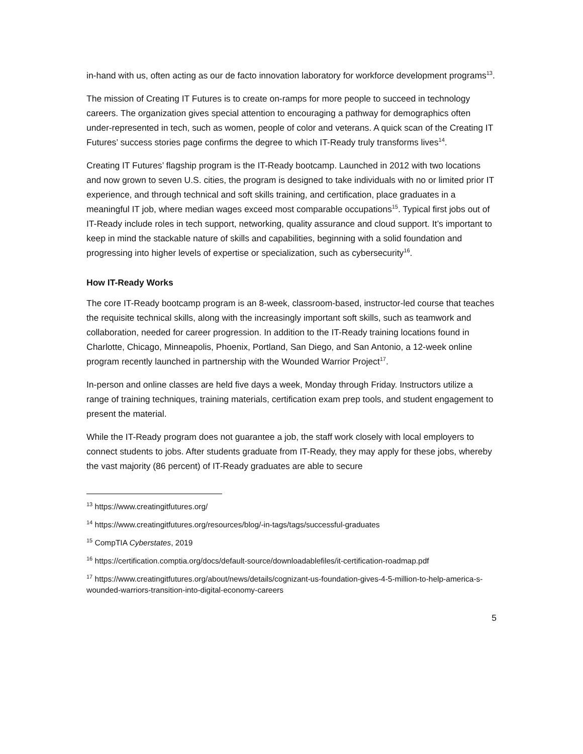in-hand with us, often acting as our de facto innovation laboratory for workforce development programs<sup>13</sup>.
The mission of Creating IT Futures is to create on-ramps for more people to succeed in technology careers. The organization gives special attention to encouraging a pathway for demographics often under-represented in tech, such as women, people of color and veterans. A quick scan of the Creating IT Futures’ success stories page confirms the degree to which IT-Ready truly transforms lives<sup>14</sup>.
Creating IT Futures’ flagship program is the IT-Ready bootcamp. Launched in 2012 with two locations and now grown to seven U.S. cities, the program is designed to take individuals with no or limited prior IT experience, and through technical and soft skills training, and certification, place graduates in a meaningful IT job, where median wages exceed most comparable occupations<sup>15</sup>. Typical first jobs out of IT-Ready include roles in tech support, networking, quality assurance and cloud support. It’s important to keep in mind the stackable nature of skills and capabilities, beginning with a solid foundation and progressing into higher levels of expertise or specialization, such as cybersecurity<sup>16</sup>.
How IT-Ready Works
The core IT-Ready bootcamp program is an 8-week, classroom-based, instructor-led course that teaches the requisite technical skills, along with the increasingly important soft skills, such as teamwork and collaboration, needed for career progression. In addition to the IT-Ready training locations found in Charlotte, Chicago, Minneapolis, Phoenix, Portland, San Diego, and San Antonio, a 12-week online program recently launched in partnership with the Wounded Warrior Project<sup>17</sup>.
In-person and online classes are held five days a week, Monday through Friday. Instructors utilize a range of training techniques, training materials, certification exam prep tools, and student engagement to present the material.
While the IT-Ready program does not guarantee a job, the staff work closely with local employers to connect students to jobs. After students graduate from IT-Ready, they may apply for these jobs, whereby the vast majority (86 percent) of IT-Ready graduates are able to secure
<sup>13</sup> https://www.creatingitfutures.org/
<sup>14</sup> https://www.creatingitfutures.org/resources/blog/-in-tags/tags/successful-graduates
<sup>15</sup> CompTIA Cyberstates, 2019
<sup>16</sup> https://certification.comptia.org/docs/default-source/downloadablefiles/it-certification-roadmap.pdf
<sup>17</sup> https://www.creatingitfutures.org/about/news/details/cognizant-us-foundation-gives-4-5-million-to-help-america-s-wounded-warriors-transition-into-digital-economy-careers
5